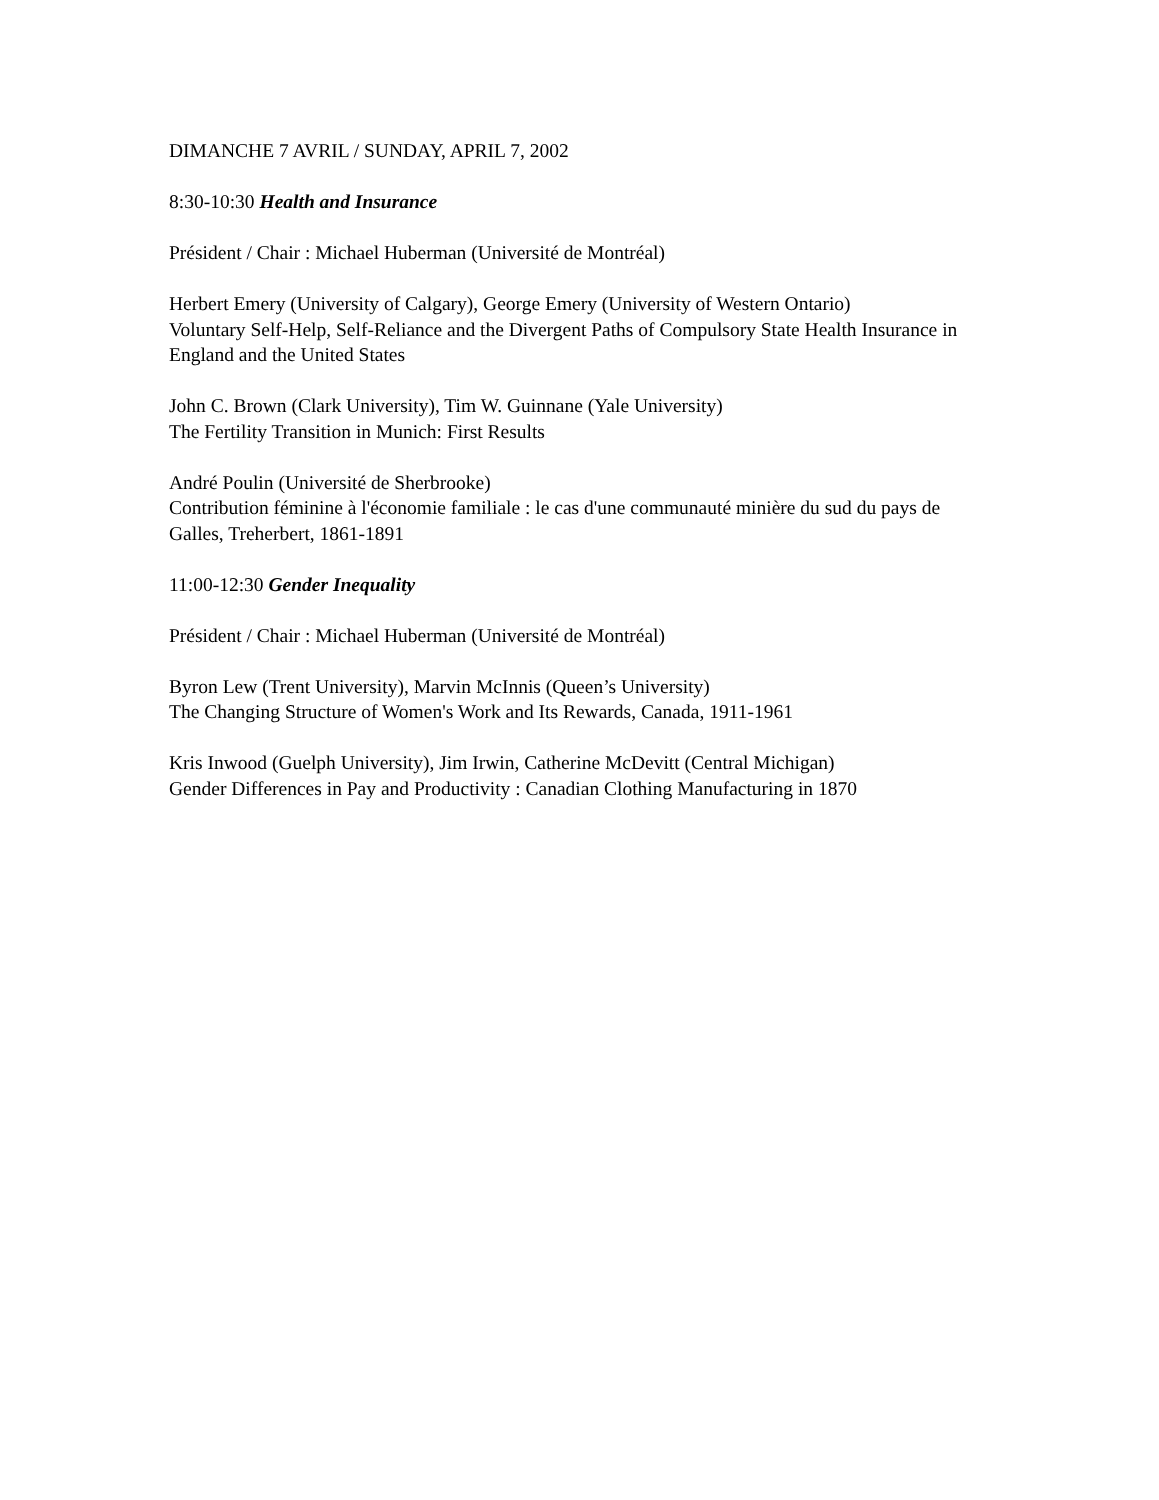DIMANCHE 7 AVRIL / SUNDAY, APRIL 7, 2002
8:30-10:30 Health and Insurance
Président / Chair : Michael Huberman (Université de Montréal)
Herbert Emery (University of Calgary), George Emery (University of Western Ontario)
Voluntary Self-Help, Self-Reliance and the Divergent Paths of Compulsory State Health Insurance in England and the United States
John C. Brown (Clark University), Tim W. Guinnane (Yale University)
The Fertility Transition in Munich: First Results
André Poulin (Université de Sherbrooke)
Contribution féminine à l'économie familiale : le cas d'une communauté minière du sud du pays de Galles, Treherbert, 1861-1891
11:00-12:30 Gender Inequality
Président / Chair : Michael Huberman (Université de Montréal)
Byron Lew (Trent University), Marvin McInnis (Queen’s University)
The Changing Structure of Women's Work and Its Rewards, Canada, 1911-1961
Kris Inwood (Guelph University), Jim Irwin, Catherine McDevitt (Central Michigan)
Gender Differences in Pay and Productivity : Canadian Clothing Manufacturing in 1870